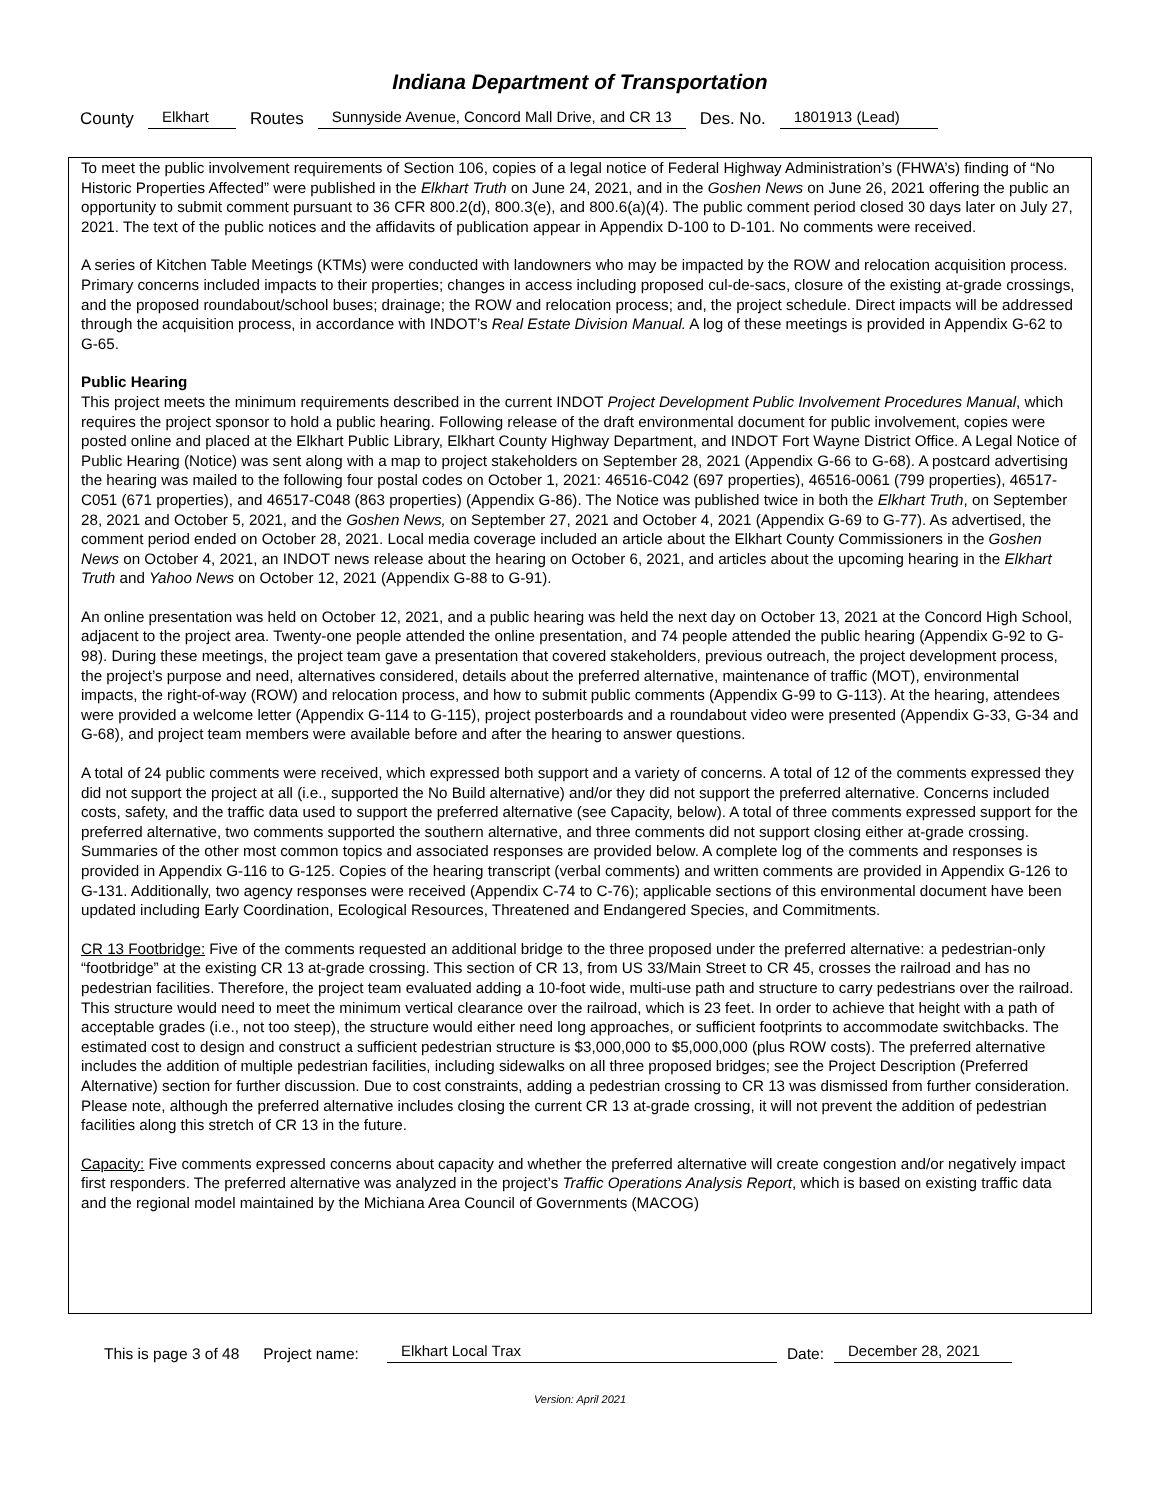Indiana Department of Transportation
County Elkhart Routes Sunnyside Avenue, Concord Mall Drive, and CR 13 Des. No. 1801913 (Lead)
To meet the public involvement requirements of Section 106, copies of a legal notice of Federal Highway Administration’s (FHWA’s) finding of “No Historic Properties Affected” were published in the Elkhart Truth on June 24, 2021, and in the Goshen News on June 26, 2021 offering the public an opportunity to submit comment pursuant to 36 CFR 800.2(d), 800.3(e), and 800.6(a)(4). The public comment period closed 30 days later on July 27, 2021. The text of the public notices and the affidavits of publication appear in Appendix D-100 to D-101. No comments were received.
A series of Kitchen Table Meetings (KTMs) were conducted with landowners who may be impacted by the ROW and relocation acquisition process. Primary concerns included impacts to their properties; changes in access including proposed cul-de-sacs, closure of the existing at-grade crossings, and the proposed roundabout/school buses; drainage; the ROW and relocation process; and, the project schedule. Direct impacts will be addressed through the acquisition process, in accordance with INDOT’s Real Estate Division Manual. A log of these meetings is provided in Appendix G-62 to G-65.
Public Hearing
This project meets the minimum requirements described in the current INDOT Project Development Public Involvement Procedures Manual, which requires the project sponsor to hold a public hearing. Following release of the draft environmental document for public involvement, copies were posted online and placed at the Elkhart Public Library, Elkhart County Highway Department, and INDOT Fort Wayne District Office. A Legal Notice of Public Hearing (Notice) was sent along with a map to project stakeholders on September 28, 2021 (Appendix G-66 to G-68). A postcard advertising the hearing was mailed to the following four postal codes on October 1, 2021: 46516-C042 (697 properties), 46516-0061 (799 properties), 46517-C051 (671 properties), and 46517-C048 (863 properties) (Appendix G-86). The Notice was published twice in both the Elkhart Truth, on September 28, 2021 and October 5, 2021, and the Goshen News, on September 27, 2021 and October 4, 2021 (Appendix G-69 to G-77). As advertised, the comment period ended on October 28, 2021. Local media coverage included an article about the Elkhart County Commissioners in the Goshen News on October 4, 2021, an INDOT news release about the hearing on October 6, 2021, and articles about the upcoming hearing in the Elkhart Truth and Yahoo News on October 12, 2021 (Appendix G-88 to G-91).
An online presentation was held on October 12, 2021, and a public hearing was held the next day on October 13, 2021 at the Concord High School, adjacent to the project area. Twenty-one people attended the online presentation, and 74 people attended the public hearing (Appendix G-92 to G-98). During these meetings, the project team gave a presentation that covered stakeholders, previous outreach, the project development process, the project’s purpose and need, alternatives considered, details about the preferred alternative, maintenance of traffic (MOT), environmental impacts, the right-of-way (ROW) and relocation process, and how to submit public comments (Appendix G-99 to G-113). At the hearing, attendees were provided a welcome letter (Appendix G-114 to G-115), project posterboards and a roundabout video were presented (Appendix G-33, G-34 and G-68), and project team members were available before and after the hearing to answer questions.
A total of 24 public comments were received, which expressed both support and a variety of concerns. A total of 12 of the comments expressed they did not support the project at all (i.e., supported the No Build alternative) and/or they did not support the preferred alternative. Concerns included costs, safety, and the traffic data used to support the preferred alternative (see Capacity, below). A total of three comments expressed support for the preferred alternative, two comments supported the southern alternative, and three comments did not support closing either at-grade crossing. Summaries of the other most common topics and associated responses are provided below. A complete log of the comments and responses is provided in Appendix G-116 to G-125. Copies of the hearing transcript (verbal comments) and written comments are provided in Appendix G-126 to G-131. Additionally, two agency responses were received (Appendix C-74 to C-76); applicable sections of this environmental document have been updated including Early Coordination, Ecological Resources, Threatened and Endangered Species, and Commitments.
CR 13 Footbridge: Five of the comments requested an additional bridge to the three proposed under the preferred alternative: a pedestrian-only “footbridge” at the existing CR 13 at-grade crossing. This section of CR 13, from US 33/Main Street to CR 45, crosses the railroad and has no pedestrian facilities. Therefore, the project team evaluated adding a 10-foot wide, multi-use path and structure to carry pedestrians over the railroad. This structure would need to meet the minimum vertical clearance over the railroad, which is 23 feet. In order to achieve that height with a path of acceptable grades (i.e., not too steep), the structure would either need long approaches, or sufficient footprints to accommodate switchbacks. The estimated cost to design and construct a sufficient pedestrian structure is $3,000,000 to $5,000,000 (plus ROW costs). The preferred alternative includes the addition of multiple pedestrian facilities, including sidewalks on all three proposed bridges; see the Project Description (Preferred Alternative) section for further discussion. Due to cost constraints, adding a pedestrian crossing to CR 13 was dismissed from further consideration. Please note, although the preferred alternative includes closing the current CR 13 at-grade crossing, it will not prevent the addition of pedestrian facilities along this stretch of CR 13 in the future.
Capacity: Five comments expressed concerns about capacity and whether the preferred alternative will create congestion and/or negatively impact first responders. The preferred alternative was analyzed in the project’s Traffic Operations Analysis Report, which is based on existing traffic data and the regional model maintained by the Michiana Area Council of Governments (MACOG)
This is page 3 of 48 Project name: Elkhart Local Trax Date: December 28, 2021
Version: April 2021